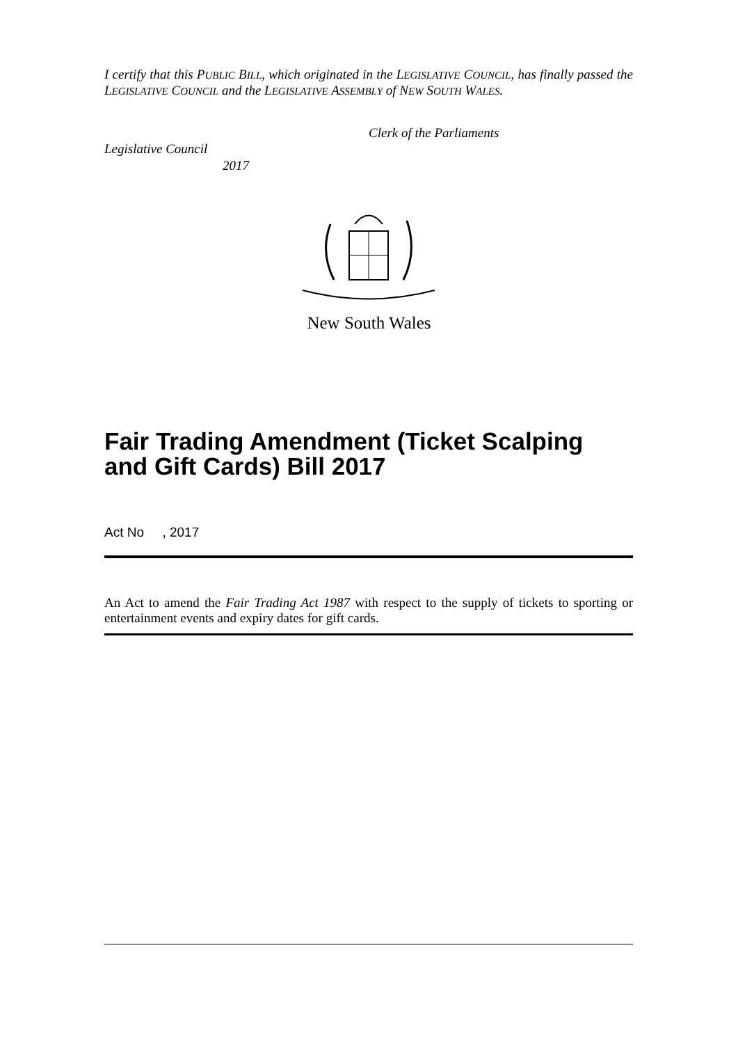I certify that this PUBLIC BILL, which originated in the LEGISLATIVE COUNCIL, has finally passed the LEGISLATIVE COUNCIL and the LEGISLATIVE ASSEMBLY of NEW SOUTH WALES.
Clerk of the Parliaments
Legislative Council
2017
New South Wales
Fair Trading Amendment (Ticket Scalping
and Gift Cards) Bill 2017
Act No , 2017
An Act to amend the Fair Trading Act 1987 with respect to the supply of tickets to sporting or entertainment events and expiry dates for gift cards.